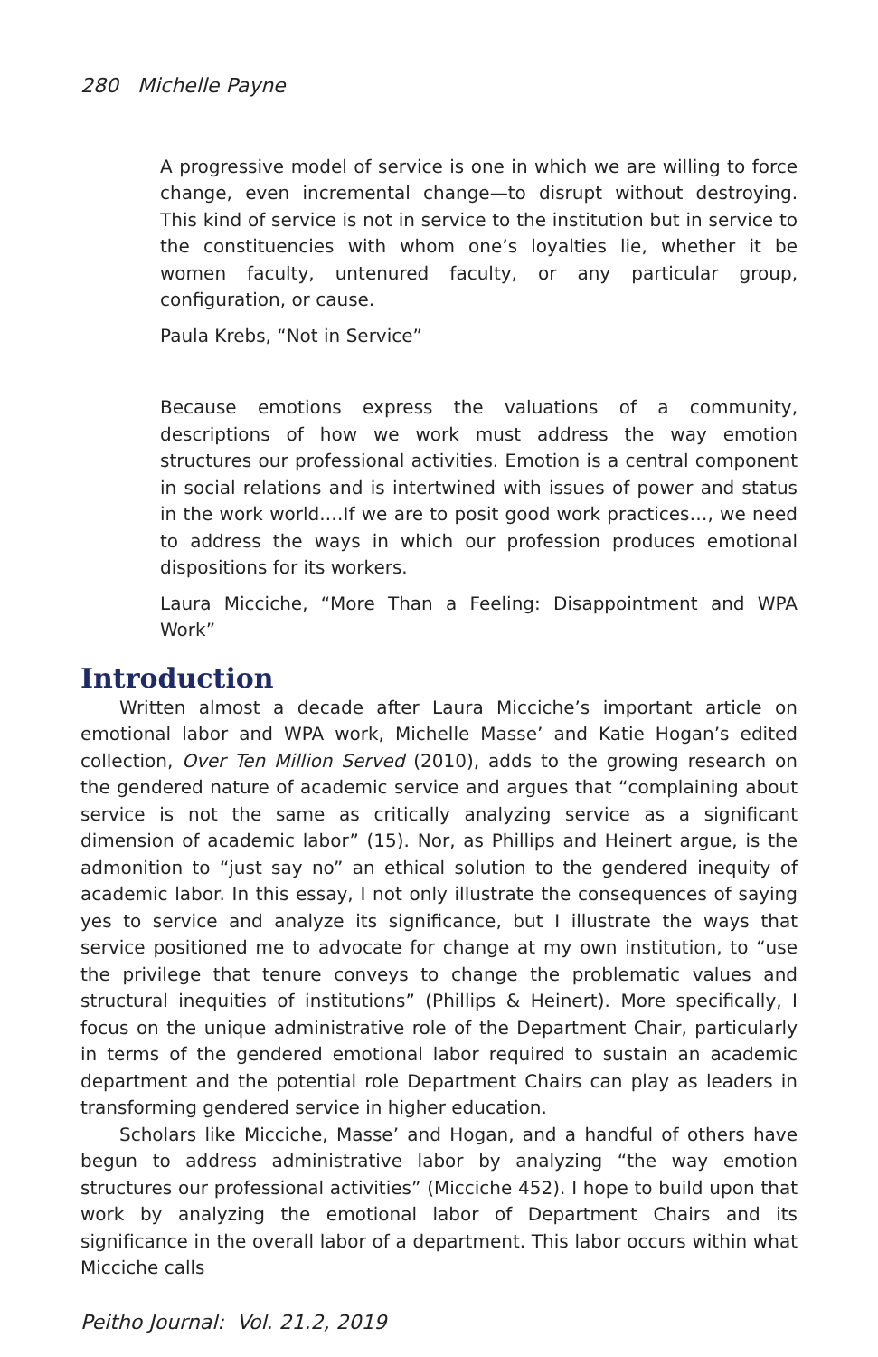280 Michelle Payne
A progressive model of service is one in which we are willing to force change, even incremental change—to disrupt without destroying. This kind of service is not in service to the institution but in service to the constituencies with whom one’s loyalties lie, whether it be women faculty, untenured faculty, or any particular group, configuration, or cause.
Paula Krebs, “Not in Service”
Because emotions express the valuations of a community, descriptions of how we work must address the way emotion structures our professional activities. Emotion is a central component in social relations and is intertwined with issues of power and status in the work world.…If we are to posit good work practices…, we need to address the ways in which our profession produces emotional dispositions for its workers.
Laura Micciche, “More Than a Feeling: Disappointment and WPA Work”
Introduction
Written almost a decade after Laura Micciche’s important article on emotional labor and WPA work, Michelle Masse’ and Katie Hogan’s edited collection, Over Ten Million Served (2010), adds to the growing research on the gendered nature of academic service and argues that “complaining about service is not the same as critically analyzing service as a significant dimension of academic labor” (15). Nor, as Phillips and Heinert argue, is the admonition to “just say no” an ethical solution to the gendered inequity of academic labor. In this essay, I not only illustrate the consequences of saying yes to service and analyze its significance, but I illustrate the ways that service positioned me to advocate for change at my own institution, to “use the privilege that tenure conveys to change the problematic values and structural inequities of institutions” (Phillips & Heinert). More specifically, I focus on the unique administrative role of the Department Chair, particularly in terms of the gendered emotional labor required to sustain an academic department and the potential role Department Chairs can play as leaders in transforming gendered service in higher education.
Scholars like Micciche, Masse’ and Hogan, and a handful of others have begun to address administrative labor by analyzing “the way emotion structures our professional activities” (Micciche 452). I hope to build upon that work by analyzing the emotional labor of Department Chairs and its significance in the overall labor of a department. This labor occurs within what Micciche calls
Peitho Journal: Vol. 21.2, 2019